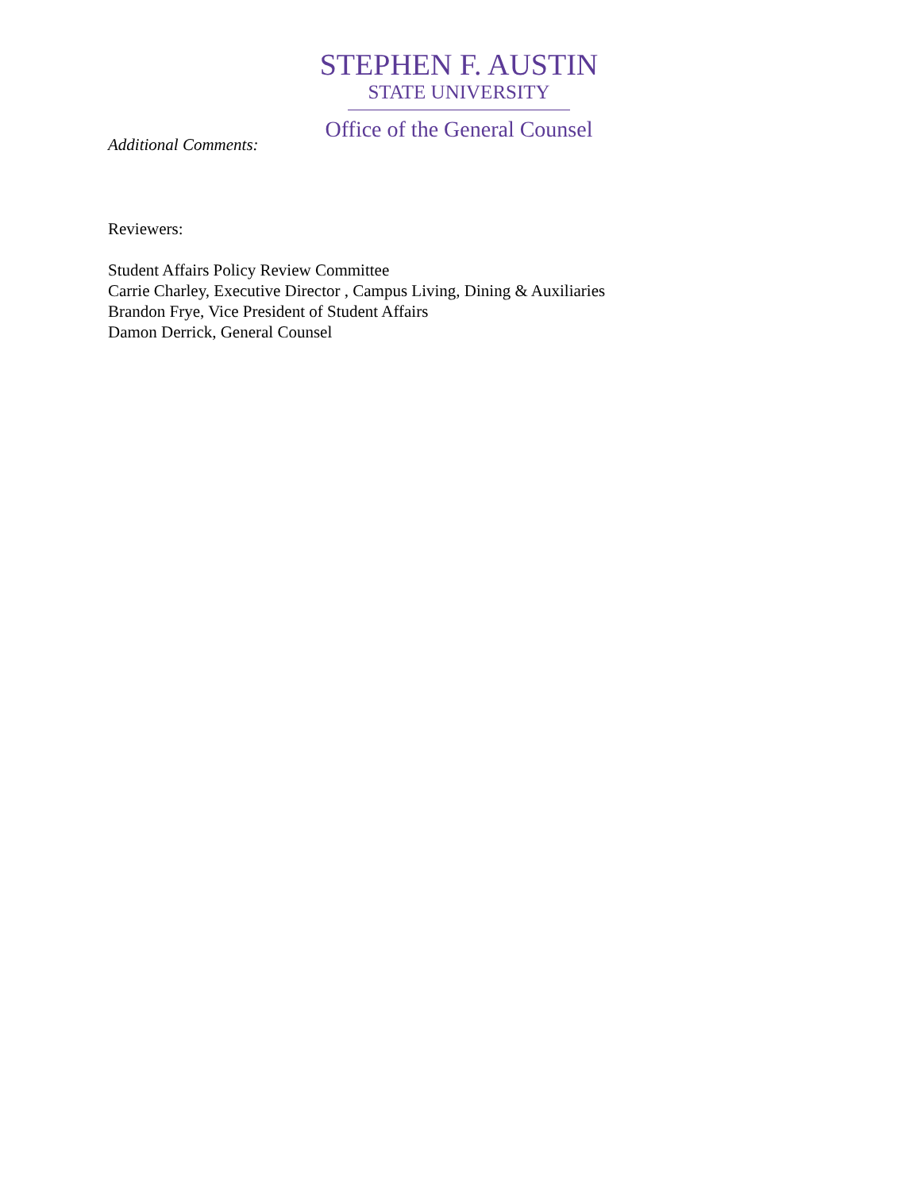STEPHEN F. AUSTIN
STATE UNIVERSITY
Office of the General Counsel
Additional Comments:
Reviewers:
Student Affairs Policy Review Committee
Carrie Charley, Executive Director , Campus Living, Dining & Auxiliaries
Brandon Frye, Vice President of Student Affairs
Damon Derrick, General Counsel